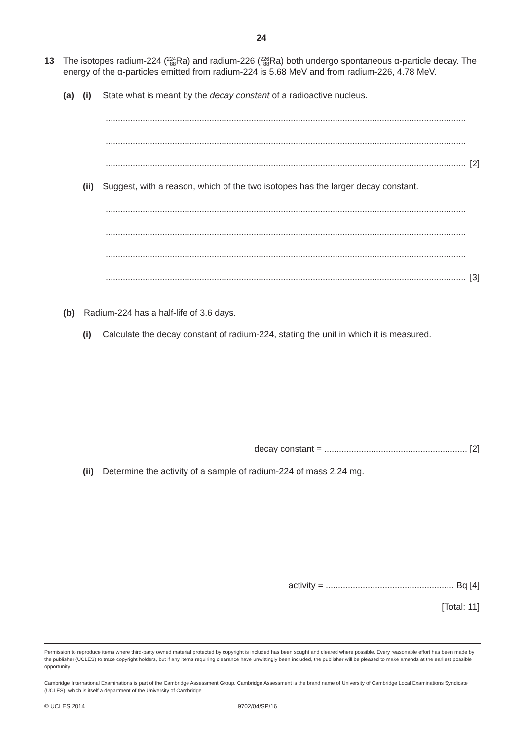24
13 The isotopes radium-224 (224
88 Ra) and radium-226 (226
88 Ra) both undergo spontaneous α-particle decay. The energy of the α-particles emitted from radium-224 is 5.68 MeV and from radium-226, 4.78 MeV.
(a) (i) State what is meant by the decay constant of a radioactive nucleus.
..................................................................................................................................................
..................................................................................................................................................
.................................................................................................................................................. [2]
(ii)
Suggest, with a reason, which of the two isotopes has the larger decay constant.
..................................................................................................................................................
..................................................................................................................................................
..................................................................................................................................................
.................................................................................................................................................. [3]
(b) Radium-224 has a half-life of 3.6 days.
(i) Calculate the decay constant of radium-224, stating the unit in which it is measured.
decay constant = .......................................................... [2]
(ii)
Determine the activity of a sample of radium-224 of mass 2.24 mg.
activity = .................................................... Bq [4]
[Total: 11]
Permission to reproduce items where third-party owned material protected by copyright is included has been sought and cleared where possible. Every reasonable effort has been made by the publisher (UCLES) to trace copyright holders, but if any items requiring clearance have unwittingly been included, the publisher will be pleased to make amends at the earliest possible opportunity.
Cambridge International Examinations is part of the Cambridge Assessment Group. Cambridge Assessment is the brand name of University of Cambridge Local Examinations Syndicate (UCLES), which is itself a department of the University of Cambridge.
© UCLES 2014 9702/04/SP/16